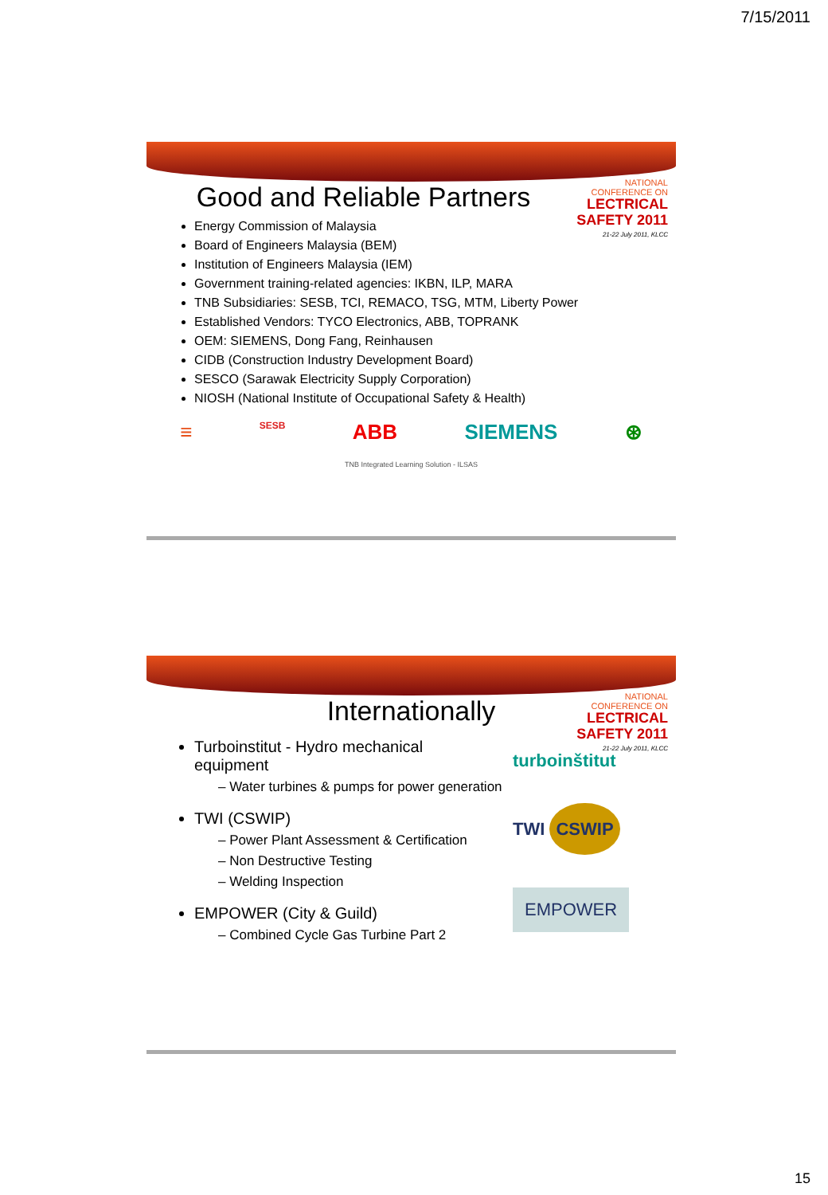7/15/2011
NATIONAL CONFERENCE ON
LECTRICAL SAFETY 2011
21-22 July 2011, KLCC
Good and Reliable Partners
Energy Commission of Malaysia
Board of Engineers Malaysia (BEM)
Institution of Engineers Malaysia (IEM)
Government training-related agencies: IKBN, ILP, MARA
TNB Subsidiaries: SESB, TCI, REMACO, TSG, MTM, Liberty Power
Established Vendors: TYCO Electronics, ABB, TOPRANK
OEM: SIEMENS, Dong Fang, Reinhausen
CIDB (Construction Industry Development Board)
SESCO (Sarawak Electricity Supply Corporation)
NIOSH (National Institute of Occupational Safety & Health)
≡ SESB ABB SIEMENS ⊛
TNB Integrated Learning Solution - ILSAS
NATIONAL CONFERENCE ON
LECTRICAL SAFETY 2011
21-22 July 2011, KLCC
Internationally
Turboinstitut - Hydro mechanical equipment
– Water turbines & pumps for power generation
TWI (CSWIP)
– Power Plant Assessment & Certification
– Non Destructive Testing
– Welding Inspection
EMPOWER (City & Guild)
– Combined Cycle Gas Turbine Part 2
turboinštitut
TWI CSWIP
EMPOWER
15